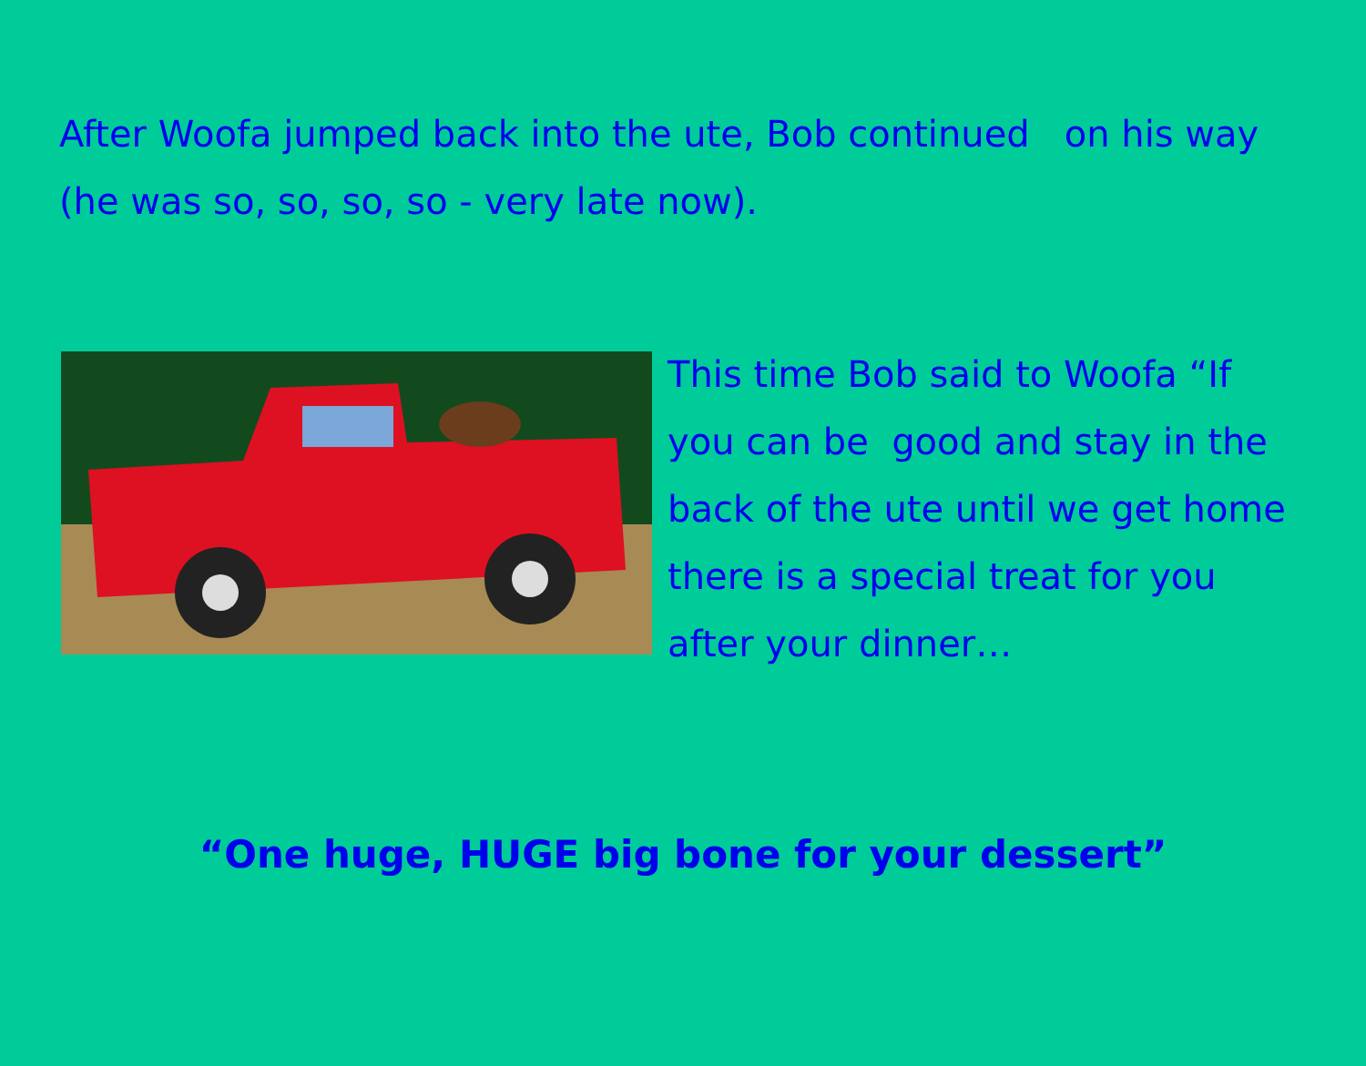After Woofa jumped back into the ute, Bob continued on his way (he was so, so, so, so - very late now).
This time Bob said to Woofa “If you can be good and stay in the back of the ute until we get home there is a special treat for you after your dinner…
“One huge, HUGE big bone for your dessert”